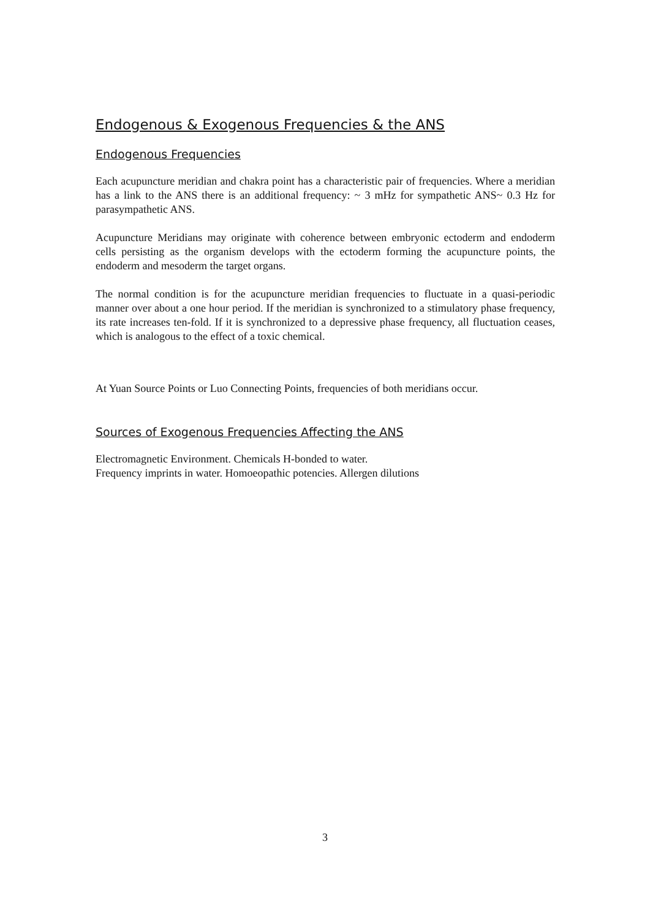Endogenous & Exogenous Frequencies & the ANS
Endogenous Frequencies
Each acupuncture meridian and chakra point has a characteristic pair of frequencies. Where a meridian has a link to the ANS there is an additional frequency: ~ 3 mHz for sympathetic ANS~ 0.3 Hz for parasympathetic ANS.
Acupuncture Meridians may originate with coherence between embryonic ectoderm and endoderm cells persisting as the organism develops with the ectoderm forming the acupuncture points, the endoderm and mesoderm the target organs.
The normal condition is for the acupuncture meridian frequencies to fluctuate in a quasi-periodic manner over about a one hour period. If the meridian is synchronized to a stimulatory phase frequency, its rate increases ten-fold. If it is synchronized to a depressive phase frequency, all fluctuation ceases, which is analogous to the effect of a toxic chemical.
At Yuan Source Points or Luo Connecting Points, frequencies of both meridians occur.
Sources of Exogenous Frequencies Affecting the ANS
Electromagnetic Environment. Chemicals H-bonded to water.
Frequency imprints in water. Homoeopathic potencies. Allergen dilutions
3